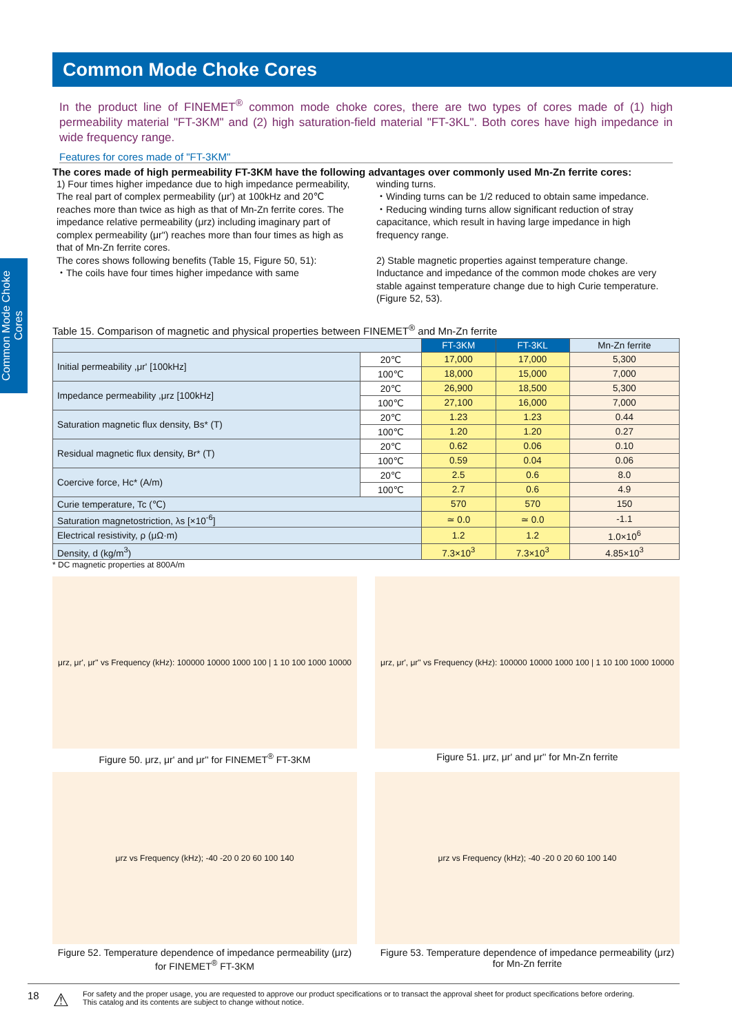Common Mode Choke Cores
Common Mode Choke Cores
In the product line of FINEMET<sup>®</sup> common mode choke cores, there are two types of cores made of (1) high permeability material "FT-3KM" and (2) high saturation-field material "FT-3KL". Both cores have high impedance in wide frequency range.
Features for cores made of "FT-3KM"
The cores made of high permeability FT-3KM have the following advantages over commonly used Mn-Zn ferrite cores:
1) Four times higher impedance due to high impedance permeability,
The real part of complex permeability (μr') at 100kHz and 20℃ reaches more than twice as high as that of Mn-Zn ferrite cores. The impedance relative permeability (μrz) including imaginary part of complex permeability (μr") reaches more than four times as high as that of Mn-Zn ferrite cores.
The cores shows following benefits (Table 15, Figure 50, 51):
・The coils have four times higher impedance with same
winding turns.
・Winding turns can be 1/2 reduced to obtain same impedance.
・Reducing winding turns allow significant reduction of stray capacitance, which result in having large impedance in high frequency range.
2) Stable magnetic properties against temperature change.
Inductance and impedance of the common mode chokes are very stable against temperature change due to high Curie temperature. (Figure 52, 53).
Table 15. Comparison of magnetic and physical properties between FINEMET<sup>®</sup> and Mn-Zn ferrite
| | | FT-3KM | FT-3KL | Mn-Zn ferrite |
| --- | --- | --- | --- | --- |
| Initial permeability ,μr' [100kHz] | 20℃ | 17,000 | 17,000 | 5,300 |
| | 100℃ | 18,000 | 15,000 | 7,000 |
| Impedance permeability ,μrz [100kHz] | 20℃ | 26,900 | 18,500 | 5,300 |
| | 100℃ | 27,100 | 16,000 | 7,000 |
| Saturation magnetic flux density, Bs* (T) | 20℃ | 1.23 | 1.23 | 0.44 |
| | 100℃ | 1.20 | 1.20 | 0.27 |
| Residual magnetic flux density, Br* (T) | 20℃ | 0.62 | 0.06 | 0.10 |
| | 100℃ | 0.59 | 0.04 | 0.06 |
| Coercive force, Hc* (A/m) | 20℃ | 2.5 | 0.6 | 8.0 |
| | 100℃ | 2.7 | 0.6 | 4.9 |
| Curie temperature, Tc (℃) | | 570 | 570 | 150 |
| Saturation magnetostriction, λs [×10<sup>-6</sup>] | | ≃ 0.0 | ≃ 0.0 | -1.1 |
| Electrical resistivity, ρ (μΩ·m) | | 1.2 | 1.2 | 1.0×10<sup>6</sup> |
| Density, d (kg/m<sup>3</sup>) | | 7.3×10<sup>3</sup> | 7.3×10<sup>3</sup> | 4.85×10<sup>3</sup> |
* DC magnetic properties at 800A/m
μrz, μr', μr" vs Frequency (kHz): 100000 10000 1000 100 | 1 10 100 1000 10000
Figure 50. μrz, μr' and μr'' for FINEMET<sup>®</sup> FT-3KM
μrz, μr', μr" vs Frequency (kHz): 100000 10000 1000 100 | 1 10 100 1000 10000
Figure 51. μrz, μr' and μr'' for Mn-Zn ferrite
μrz vs Frequency (kHz); -40 -20 0 20 60 100 140
Figure 52. Temperature dependence of impedance permeability (μrz) for FINEMET<sup>®</sup> FT-3KM
μrz vs Frequency (kHz); -40 -20 0 20 60 100 140
Figure 53. Temperature dependence of impedance permeability (μrz) for Mn-Zn ferrite
18 ⚠ For safety and the proper usage, you are requested to approve our product specifications or to transact the approval sheet for product specifications before ordering.
This catalog and its contents are subject to change without notice.